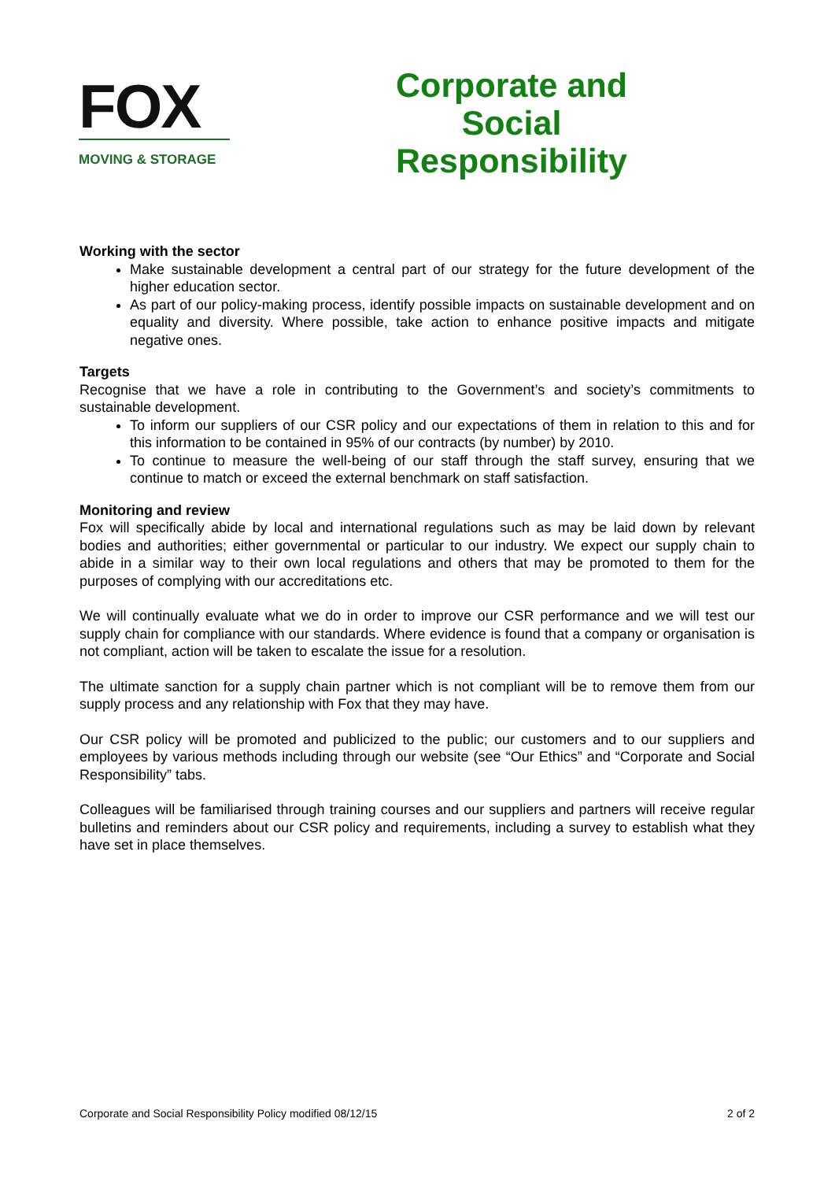FOX
MOVING & STORAGE
Corporate and Social Responsibility
Working with the sector
Make sustainable development a central part of our strategy for the future development of the higher education sector.
As part of our policy-making process, identify possible impacts on sustainable development and on equality and diversity. Where possible, take action to enhance positive impacts and mitigate negative ones.
Targets
Recognise that we have a role in contributing to the Government’s and society’s commitments to sustainable development.
To inform our suppliers of our CSR policy and our expectations of them in relation to this and for this information to be contained in 95% of our contracts (by number) by 2010.
To continue to measure the well-being of our staff through the staff survey, ensuring that we continue to match or exceed the external benchmark on staff satisfaction.
Monitoring and review
Fox will specifically abide by local and international regulations such as may be laid down by relevant bodies and authorities; either governmental or particular to our industry. We expect our supply chain to abide in a similar way to their own local regulations and others that may be promoted to them for the purposes of complying with our accreditations etc.
We will continually evaluate what we do in order to improve our CSR performance and we will test our supply chain for compliance with our standards. Where evidence is found that a company or organisation is not compliant, action will be taken to escalate the issue for a resolution.
The ultimate sanction for a supply chain partner which is not compliant will be to remove them from our supply process and any relationship with Fox that they may have.
Our CSR policy will be promoted and publicized to the public; our customers and to our suppliers and employees by various methods including through our website (see “Our Ethics” and “Corporate and Social Responsibility” tabs.
Colleagues will be familiarised through training courses and our suppliers and partners will receive regular bulletins and reminders about our CSR policy and requirements, including a survey to establish what they have set in place themselves.
Corporate and Social Responsibility Policy modified 08/12/15 2 of 2